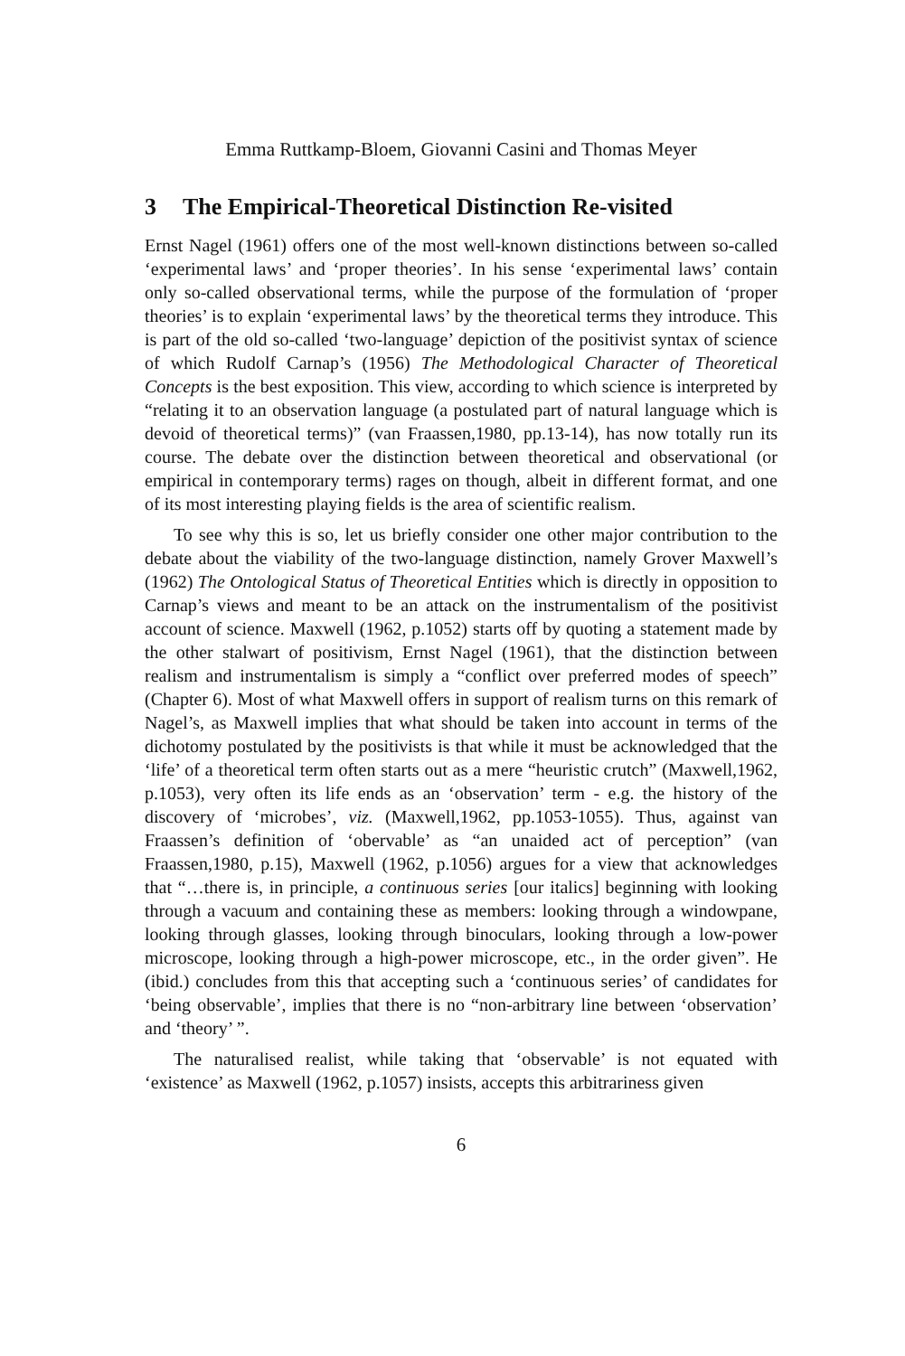Emma Ruttkamp-Bloem, Giovanni Casini and Thomas Meyer
3 The Empirical-Theoretical Distinction Re-visited
Ernst Nagel (1961) offers one of the most well-known distinctions between so-called ‘experimental laws’ and ‘proper theories’. In his sense ‘experimental laws’ contain only so-called observational terms, while the purpose of the formulation of ‘proper theories’ is to explain ‘experimental laws’ by the theoretical terms they introduce. This is part of the old so-called ‘two-language’ depiction of the positivist syntax of science of which Rudolf Carnap’s (1956) The Methodological Character of Theoretical Concepts is the best exposition. This view, according to which science is interpreted by “relating it to an observation language (a postulated part of natural language which is devoid of theoretical terms)” (van Fraassen,1980, pp.13-14), has now totally run its course. The debate over the distinction between theoretical and observational (or empirical in contemporary terms) rages on though, albeit in different format, and one of its most interesting playing fields is the area of scientific realism.
To see why this is so, let us briefly consider one other major contribution to the debate about the viability of the two-language distinction, namely Grover Maxwell’s (1962) The Ontological Status of Theoretical Entities which is directly in opposition to Carnap’s views and meant to be an attack on the instrumentalism of the positivist account of science. Maxwell (1962, p.1052) starts off by quoting a statement made by the other stalwart of positivism, Ernst Nagel (1961), that the distinction between realism and instrumentalism is simply a “conflict over preferred modes of speech” (Chapter 6). Most of what Maxwell offers in support of realism turns on this remark of Nagel’s, as Maxwell implies that what should be taken into account in terms of the dichotomy postulated by the positivists is that while it must be acknowledged that the ‘life’ of a theoretical term often starts out as a mere “heuristic crutch” (Maxwell,1962, p.1053), very often its life ends as an ‘observation’ term - e.g. the history of the discovery of ‘microbes’, viz. (Maxwell,1962, pp.1053-1055). Thus, against van Fraassen’s definition of ‘obervable’ as “an unaided act of perception” (van Fraassen,1980, p.15), Maxwell (1962, p.1056) argues for a view that acknowledges that “…there is, in principle, a continuous series [our italics] beginning with looking through a vacuum and containing these as members: looking through a windowpane, looking through glasses, looking through binoculars, looking through a low-power microscope, looking through a high-power microscope, etc., in the order given”. He (ibid.) concludes from this that accepting such a ‘continuous series’ of candidates for ‘being observable’, implies that there is no “non-arbitrary line between ‘observation’ and ‘theory’ ”.
The naturalised realist, while taking that ‘observable’ is not equated with ‘existence’ as Maxwell (1962, p.1057) insists, accepts this arbitrariness given
6